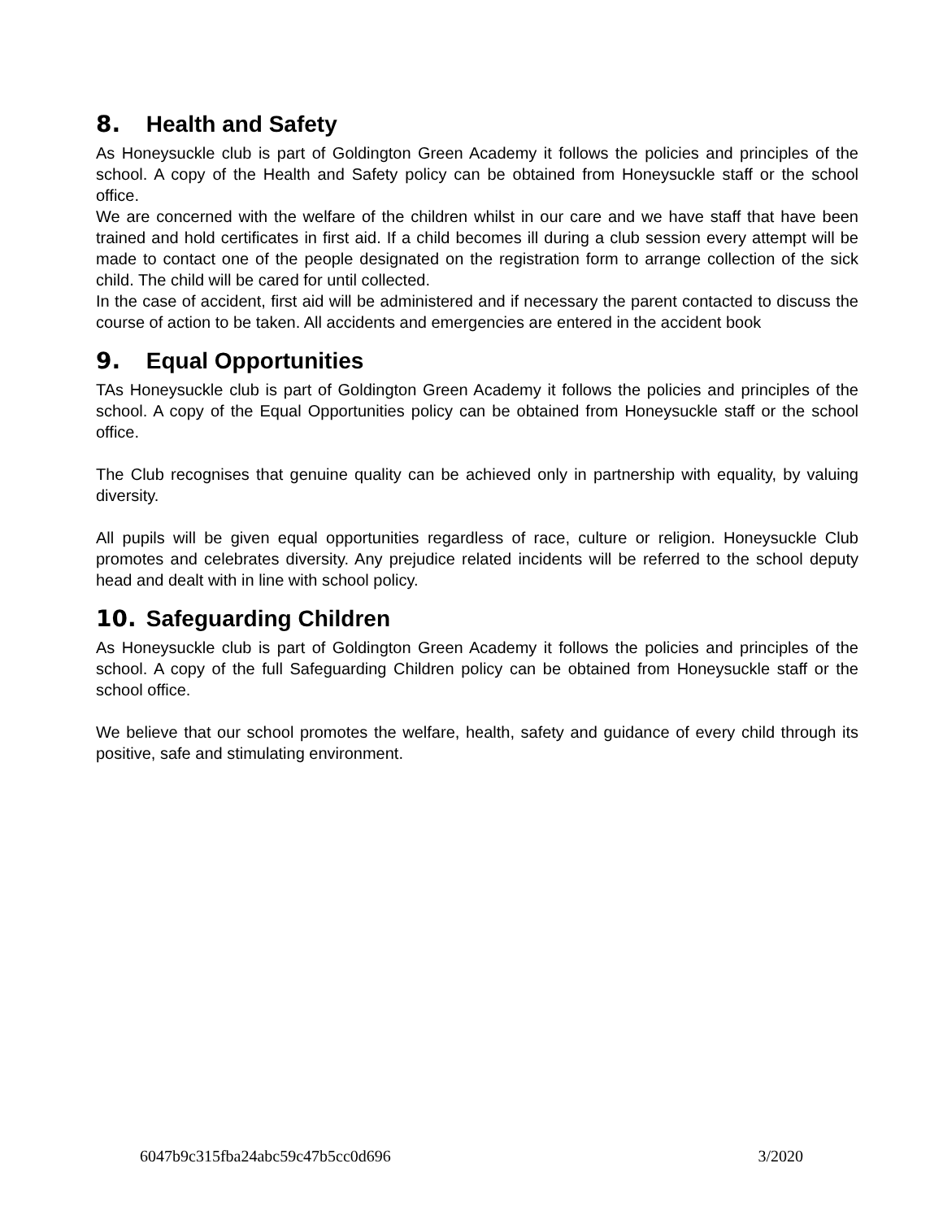8. Health and Safety
As Honeysuckle club is part of Goldington Green Academy it follows the policies and principles of the school. A copy of the Health and Safety policy can be obtained from Honeysuckle staff or the school office.
We are concerned with the welfare of the children whilst in our care and we have staff that have been trained and hold certificates in first aid. If a child becomes ill during a club session every attempt will be made to contact one of the people designated on the registration form to arrange collection of the sick child. The child will be cared for until collected.
In the case of accident, first aid will be administered and if necessary the parent contacted to discuss the course of action to be taken. All accidents and emergencies are entered in the accident book
9. Equal Opportunities
TAs Honeysuckle club is part of Goldington Green Academy it follows the policies and principles of the school. A copy of the Equal Opportunities policy can be obtained from Honeysuckle staff or the school office.
The Club recognises that genuine quality can be achieved only in partnership with equality, by valuing diversity.
All pupils will be given equal opportunities regardless of race, culture or religion. Honeysuckle Club promotes and celebrates diversity. Any prejudice related incidents will be referred to the school deputy head and dealt with in line with school policy.
10. Safeguarding Children
As Honeysuckle club is part of Goldington Green Academy it follows the policies and principles of the school. A copy of the full Safeguarding Children policy can be obtained from Honeysuckle staff or the school office.
We believe that our school promotes the welfare, health, safety and guidance of every child through its positive, safe and stimulating environment.
6047b9c315fba24abc59c47b5cc0d696 3/2020